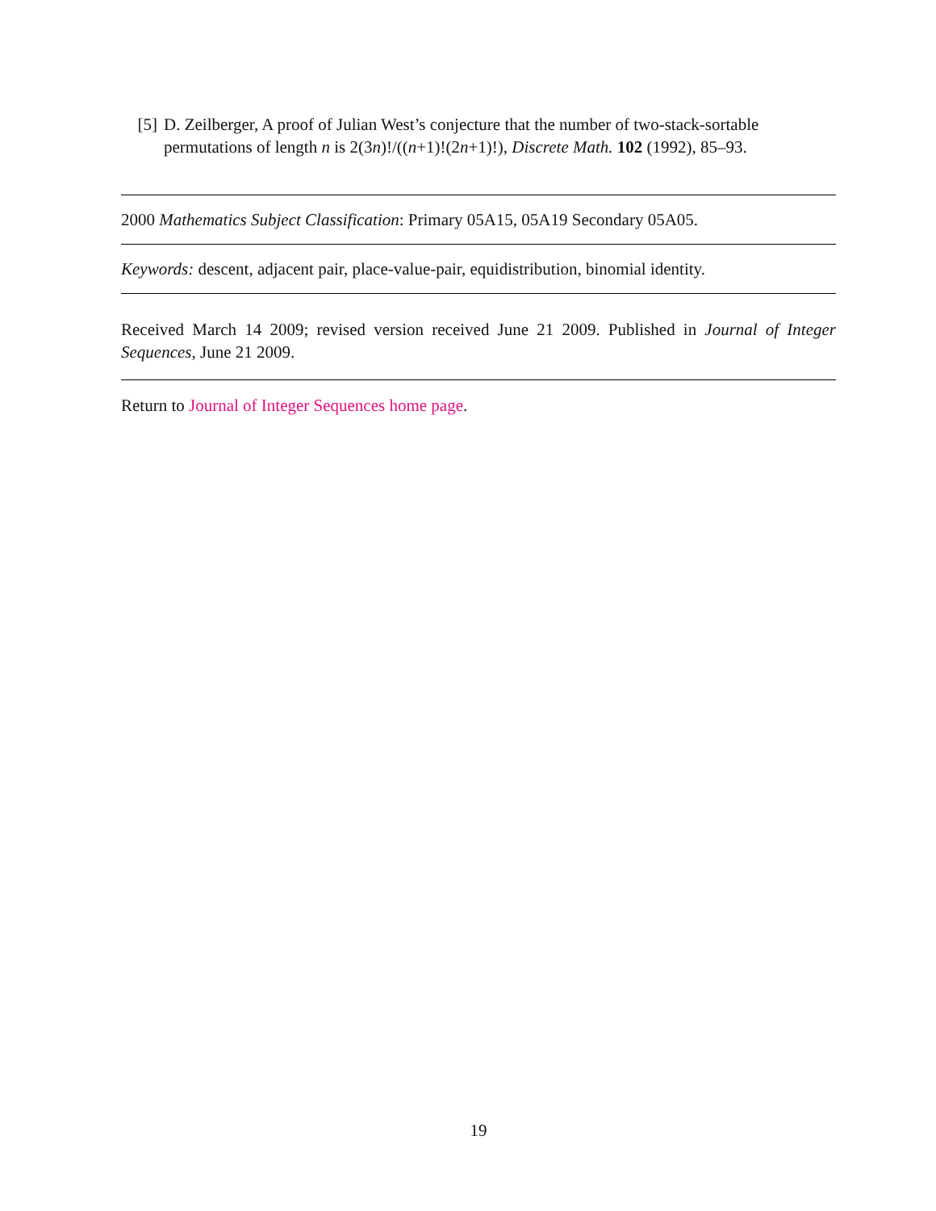[5] D. Zeilberger, A proof of Julian West’s conjecture that the number of two-stack-sortable permutations of length n is 2(3n)!/((n+1)!(2n+1)!), Discrete Math. 102 (1992), 85–93.
2000 Mathematics Subject Classification: Primary 05A15, 05A19 Secondary 05A05.
Keywords: descent, adjacent pair, place-value-pair, equidistribution, binomial identity.
Received March 14 2009; revised version received June 21 2009. Published in Journal of Integer Sequences, June 21 2009.
Return to Journal of Integer Sequences home page.
19